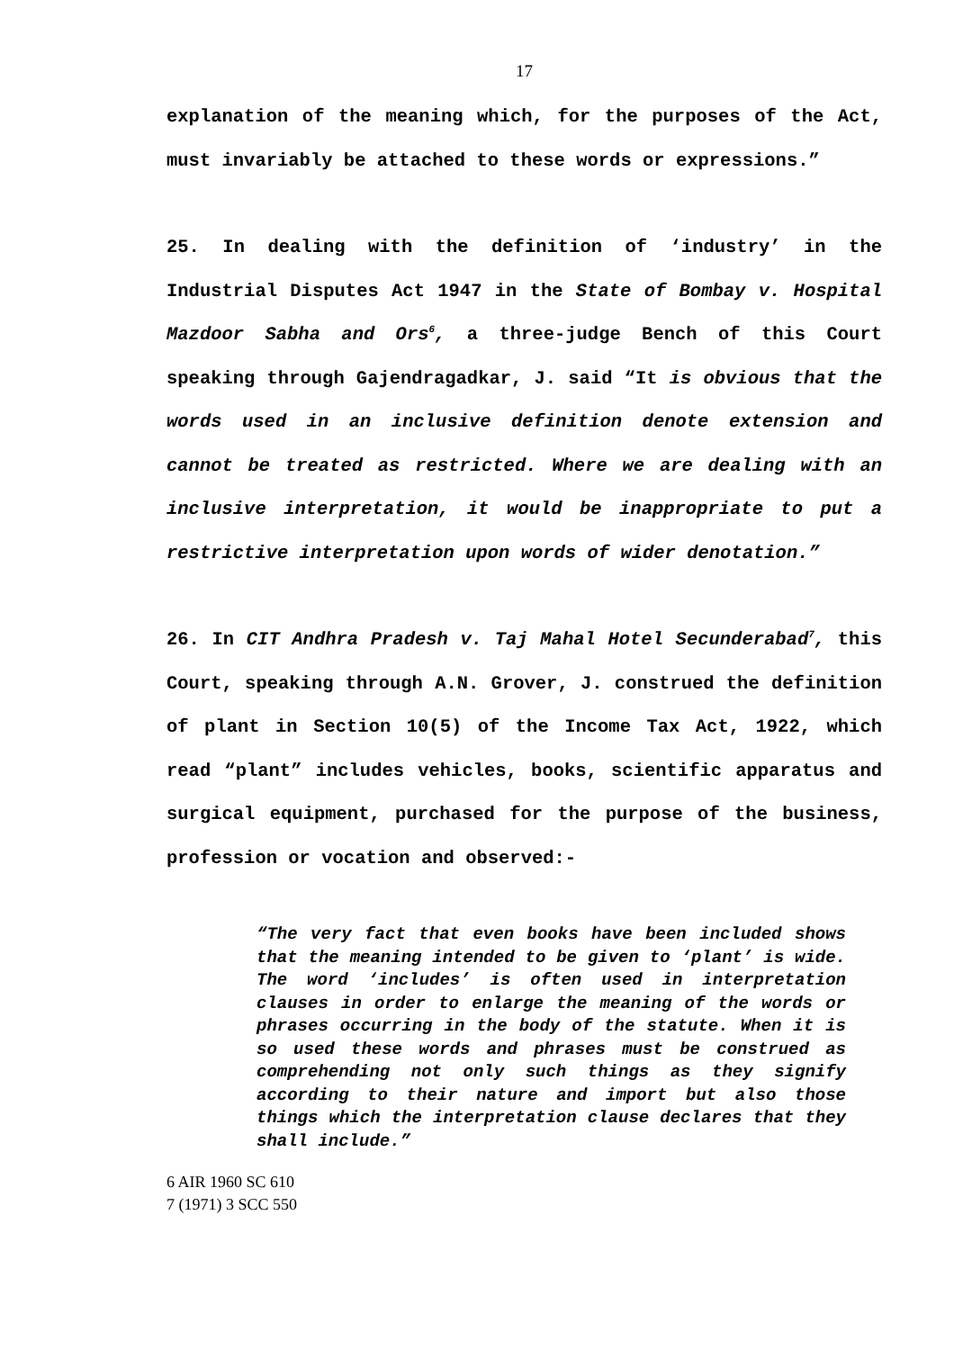17
explanation of the meaning which, for the purposes of the Act, must invariably be attached to these words or expressions.”
25. In dealing with the definition of ‘industry’ in the Industrial Disputes Act 1947 in the State of Bombay v. Hospital Mazdoor Sabha and Ors<sup>6</sup>, a three-judge Bench of this Court speaking through Gajendragadkar, J. said “It is obvious that the words used in an inclusive definition denote extension and cannot be treated as restricted. Where we are dealing with an inclusive interpretation, it would be inappropriate to put a restrictive interpretation upon words of wider denotation.”
26. In CIT Andhra Pradesh v. Taj Mahal Hotel Secunderabad<sup>7</sup>, this Court, speaking through A.N. Grover, J. construed the definition of plant in Section 10(5) of the Income Tax Act, 1922, which read “plant” includes vehicles, books, scientific apparatus and surgical equipment, purchased for the purpose of the business, profession or vocation and observed:-
“The very fact that even books have been included shows that the meaning intended to be given to ‘plant’ is wide. The word ‘includes’ is often used in interpretation clauses in order to enlarge the meaning of the words or phrases occurring in the body of the statute. When it is so used these words and phrases must be construed as comprehending not only such things as they signify according to their nature and import but also those things which the interpretation clause declares that they shall include.”
6 AIR 1960 SC 610
7 (1971) 3 SCC 550